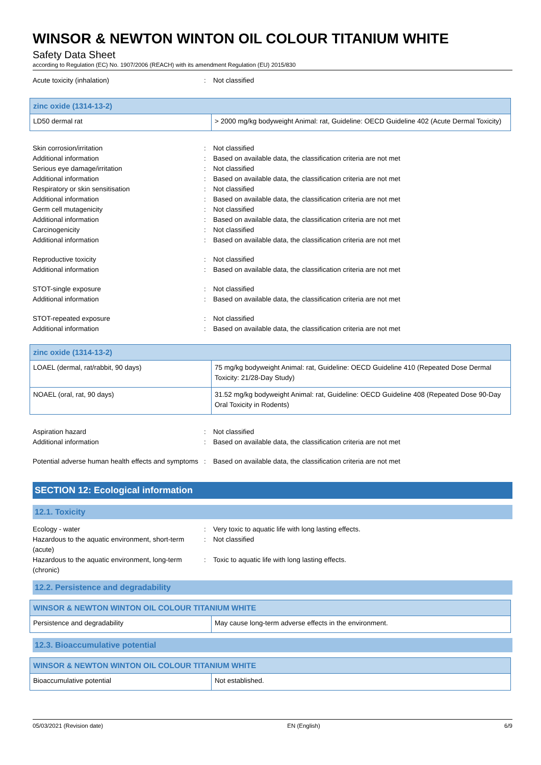WINSOR & NEWTON WINTON OIL COLOUR TITANIUM WHITE
Safety Data Sheet
according to Regulation (EC) No. 1907/2006 (REACH) with its amendment Regulation (EU) 2015/830
Acute toxicity (inhalation) : Not classified
| zinc oxide (1314-13-2) | |
| --- | --- |
| LD50 dermal rat | > 2000 mg/kg bodyweight Animal: rat, Guideline: OECD Guideline 402 (Acute Dermal Toxicity) |
Skin corrosion/irritation : Not classified
Additional information : Based on available data, the classification criteria are not met
Serious eye damage/irritation : Not classified
Additional information : Based on available data, the classification criteria are not met
Respiratory or skin sensitisation : Not classified
Additional information : Based on available data, the classification criteria are not met
Germ cell mutagenicity : Not classified
Additional information : Based on available data, the classification criteria are not met
Carcinogenicity : Not classified
Additional information : Based on available data, the classification criteria are not met
Reproductive toxicity : Not classified
Additional information : Based on available data, the classification criteria are not met
STOT-single exposure : Not classified
Additional information : Based on available data, the classification criteria are not met
STOT-repeated exposure : Not classified
Additional information : Based on available data, the classification criteria are not met
| zinc oxide (1314-13-2) | |
| --- | --- |
| LOAEL (dermal, rat/rabbit, 90 days) | 75 mg/kg bodyweight Animal: rat, Guideline: OECD Guideline 410 (Repeated Dose Dermal Toxicity: 21/28-Day Study) |
| NOAEL (oral, rat, 90 days) | 31.52 mg/kg bodyweight Animal: rat, Guideline: OECD Guideline 408 (Repeated Dose 90-Day Oral Toxicity in Rodents) |
Aspiration hazard : Not classified
Additional information : Based on available data, the classification criteria are not met
Potential adverse human health effects and symptoms
: Based on available data, the classification criteria are not met
SECTION 12: Ecological information
12.1. Toxicity
Ecology - water : Very toxic to aquatic life with long lasting effects.
Hazardous to the aquatic environment, short-term (acute)
: Not classified
Hazardous to the aquatic environment, long-term (chronic)
: Toxic to aquatic life with long lasting effects.
12.2. Persistence and degradability
| WINSOR & NEWTON WINTON OIL COLOUR TITANIUM WHITE | |
| --- | --- |
| Persistence and degradability | May cause long-term adverse effects in the environment. |
12.3. Bioaccumulative potential
| WINSOR & NEWTON WINTON OIL COLOUR TITANIUM WHITE | |
| --- | --- |
| Bioaccumulative potential | Not established. |
05/03/2021 (Revision date) EN (English) 6/9